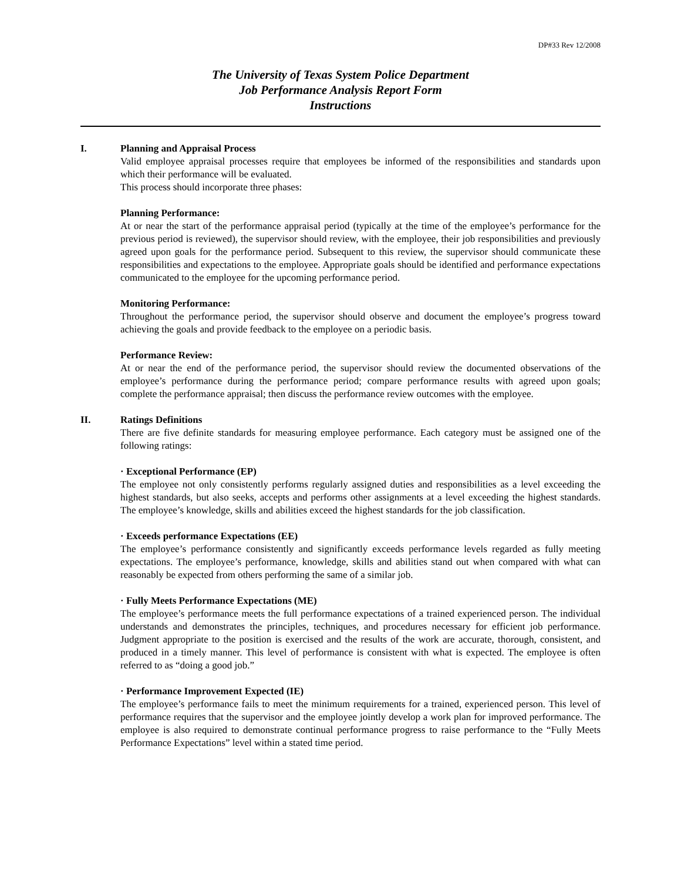DP#33 Rev 12/2008
The University of Texas System Police Department
Job Performance Analysis Report Form
Instructions
I. Planning and Appraisal Process
Valid employee appraisal processes require that employees be informed of the responsibilities and standards upon which their performance will be evaluated.
This process should incorporate three phases:
Planning Performance:
At or near the start of the performance appraisal period (typically at the time of the employee’s performance for the previous period is reviewed), the supervisor should review, with the employee, their job responsibilities and previously agreed upon goals for the performance period. Subsequent to this review, the supervisor should communicate these responsibilities and expectations to the employee. Appropriate goals should be identified and performance expectations communicated to the employee for the upcoming performance period.
Monitoring Performance:
Throughout the performance period, the supervisor should observe and document the employee’s progress toward achieving the goals and provide feedback to the employee on a periodic basis.
Performance Review:
At or near the end of the performance period, the supervisor should review the documented observations of the employee’s performance during the performance period; compare performance results with agreed upon goals; complete the performance appraisal; then discuss the performance review outcomes with the employee.
II. Ratings Definitions
There are five definite standards for measuring employee performance. Each category must be assigned one of the following ratings:
· Exceptional Performance (EP)
The employee not only consistently performs regularly assigned duties and responsibilities as a level exceeding the highest standards, but also seeks, accepts and performs other assignments at a level exceeding the highest standards. The employee’s knowledge, skills and abilities exceed the highest standards for the job classification.
· Exceeds performance Expectations (EE)
The employee’s performance consistently and significantly exceeds performance levels regarded as fully meeting expectations. The employee’s performance, knowledge, skills and abilities stand out when compared with what can reasonably be expected from others performing the same of a similar job.
· Fully Meets Performance Expectations (ME)
The employee’s performance meets the full performance expectations of a trained experienced person. The individual understands and demonstrates the principles, techniques, and procedures necessary for efficient job performance. Judgment appropriate to the position is exercised and the results of the work are accurate, thorough, consistent, and produced in a timely manner. This level of performance is consistent with what is expected. The employee is often referred to as “doing a good job.”
· Performance Improvement Expected (IE)
The employee’s performance fails to meet the minimum requirements for a trained, experienced person. This level of performance requires that the supervisor and the employee jointly develop a work plan for improved performance. The employee is also required to demonstrate continual performance progress to raise performance to the “Fully Meets Performance Expectations” level within a stated time period.